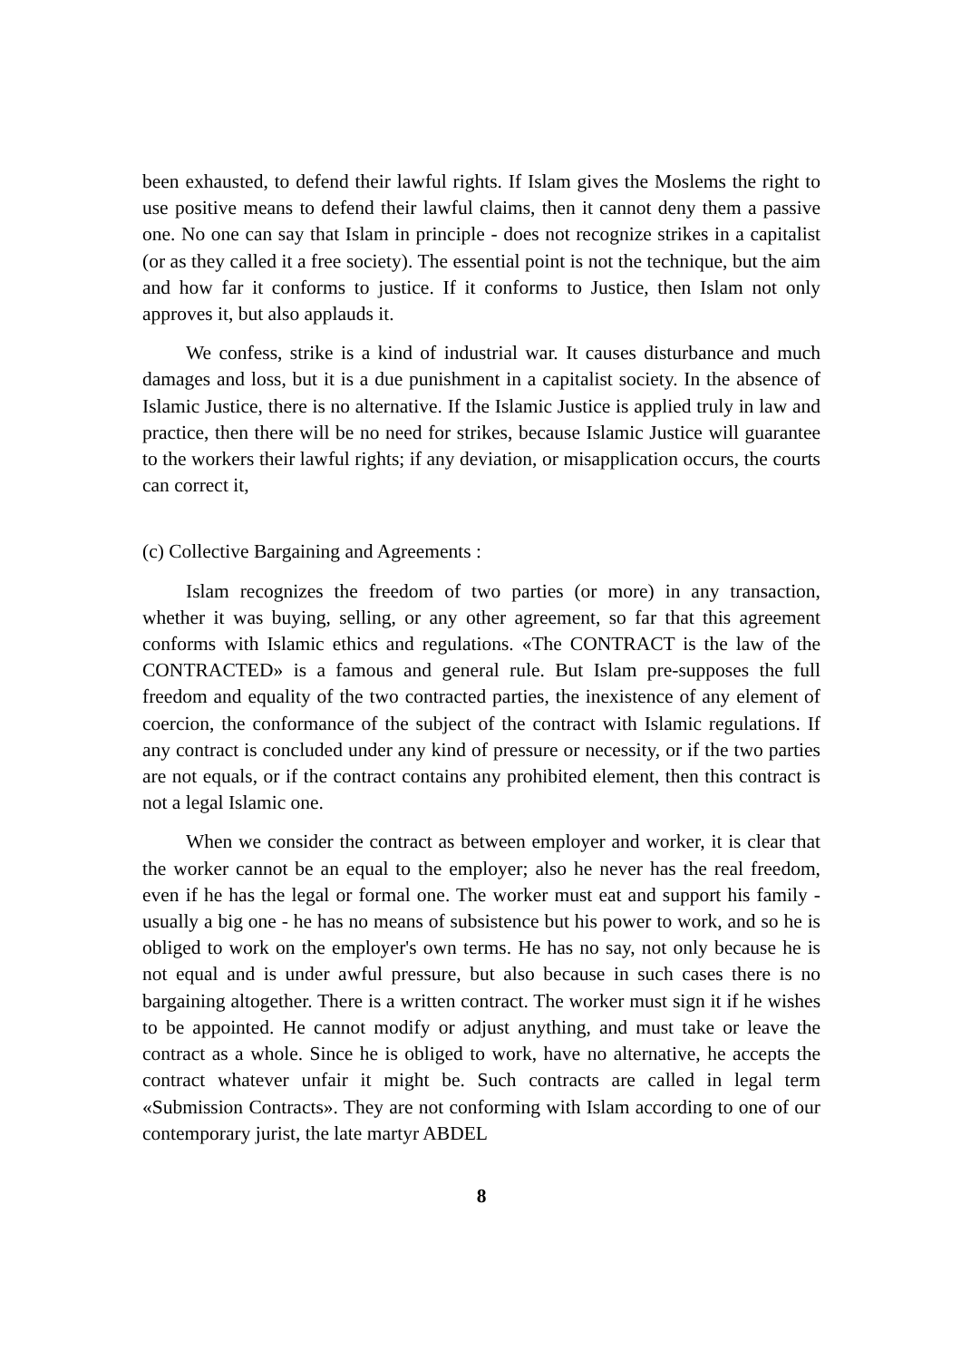been exhausted, to defend their lawful rights. If Islam gives the Moslems the right to use positive means to defend their lawful claims, then it cannot deny them a passive one. No one can say that Islam in principle - does not recognize strikes in a capitalist (or as they called it a free society). The essential point is not the technique, but the aim and how far it conforms to justice. If it conforms to Justice, then Islam not only approves it, but also applauds it.
We confess, strike is a kind of industrial war. It causes disturbance and much damages and loss, but it is a due punishment in a capitalist society. In the absence of Islamic Justice, there is no alternative. If the Islamic Justice is applied truly in law and practice, then there will be no need for strikes, because Islamic Justice will guarantee to the workers their lawful rights; if any deviation, or misapplication occurs, the courts can correct it,
(c) Collective Bargaining and Agreements :
Islam recognizes the freedom of two parties (or more) in any transaction, whether it was buying, selling, or any other agreement, so far that this agreement conforms with Islamic ethics and regulations. «The CONTRACT is the law of the CONTRACTED» is a famous and general rule. But Islam pre-supposes the full freedom and equality of the two contracted parties, the inexistence of any element of coercion, the conformance of the subject of the contract with Islamic regulations. If any contract is concluded under any kind of pressure or necessity, or if the two parties are not equals, or if the contract contains any prohibited element, then this contract is not a legal Islamic one.
When we consider the contract as between employer and worker, it is clear that the worker cannot be an equal to the employer; also he never has the real freedom, even if he has the legal or formal one. The worker must eat and support his family - usually a big one - he has no means of subsistence but his power to work, and so he is obliged to work on the employer's own terms. He has no say, not only because he is not equal and is under awful pressure, but also because in such cases there is no bargaining altogether. There is a written contract. The worker must sign it if he wishes to be appointed. He cannot modify or adjust anything, and must take or leave the contract as a whole. Since he is obliged to work, have no alternative, he accepts the contract whatever unfair it might be. Such contracts are called in legal term «Submission Contracts». They are not conforming with Islam according to one of our contemporary jurist, the late martyr ABDEL
8